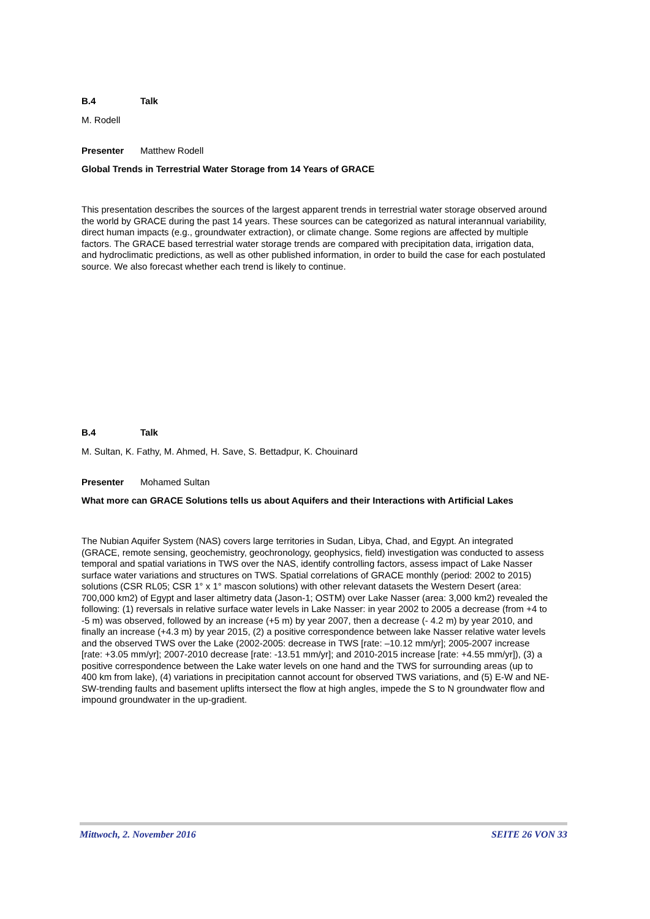B.4 Talk
M. Rodell
Presenter Matthew Rodell
Global Trends in Terrestrial Water Storage from 14 Years of GRACE
This presentation describes the sources of the largest apparent trends in terrestrial water storage observed around the world by GRACE during the past 14 years. These sources can be categorized as natural interannual variability, direct human impacts (e.g., groundwater extraction), or climate change. Some regions are affected by multiple factors. The GRACE based terrestrial water storage trends are compared with precipitation data, irrigation data, and hydroclimatic predictions, as well as other published information, in order to build the case for each postulated source. We also forecast whether each trend is likely to continue.
B.4 Talk
M. Sultan, K. Fathy, M. Ahmed, H. Save, S. Bettadpur, K. Chouinard
Presenter Mohamed Sultan
What more can GRACE Solutions tells us about Aquifers and their Interactions with Artificial Lakes
The Nubian Aquifer System (NAS) covers large territories in Sudan, Libya, Chad, and Egypt. An integrated (GRACE, remote sensing, geochemistry, geochronology, geophysics, field) investigation was conducted to assess temporal and spatial variations in TWS over the NAS, identify controlling factors, assess impact of Lake Nasser surface water variations and structures on TWS. Spatial correlations of GRACE monthly (period: 2002 to 2015) solutions (CSR RL05; CSR 1° x 1° mascon solutions) with other relevant datasets the Western Desert (area: 700,000 km2) of Egypt and laser altimetry data (Jason-1; OSTM) over Lake Nasser (area: 3,000 km2) revealed the following: (1) reversals in relative surface water levels in Lake Nasser: in year 2002 to 2005 a decrease (from +4 to -5 m) was observed, followed by an increase (+5 m) by year 2007, then a decrease (- 4.2 m) by year 2010, and finally an increase (+4.3 m) by year 2015, (2) a positive correspondence between lake Nasser relative water levels and the observed TWS over the Lake (2002-2005: decrease in TWS [rate: –10.12 mm/yr]; 2005-2007 increase [rate: +3.05 mm/yr]; 2007-2010 decrease [rate: -13.51 mm/yr]; and 2010-2015 increase [rate: +4.55 mm/yr]), (3) a positive correspondence between the Lake water levels on one hand and the TWS for surrounding areas (up to 400 km from lake), (4) variations in precipitation cannot account for observed TWS variations, and (5) E-W and NE-SW-trending faults and basement uplifts intersect the flow at high angles, impede the S to N groundwater flow and impound groundwater in the up-gradient.
Mittwoch, 2. November 2016 SEITE 26 VON 33